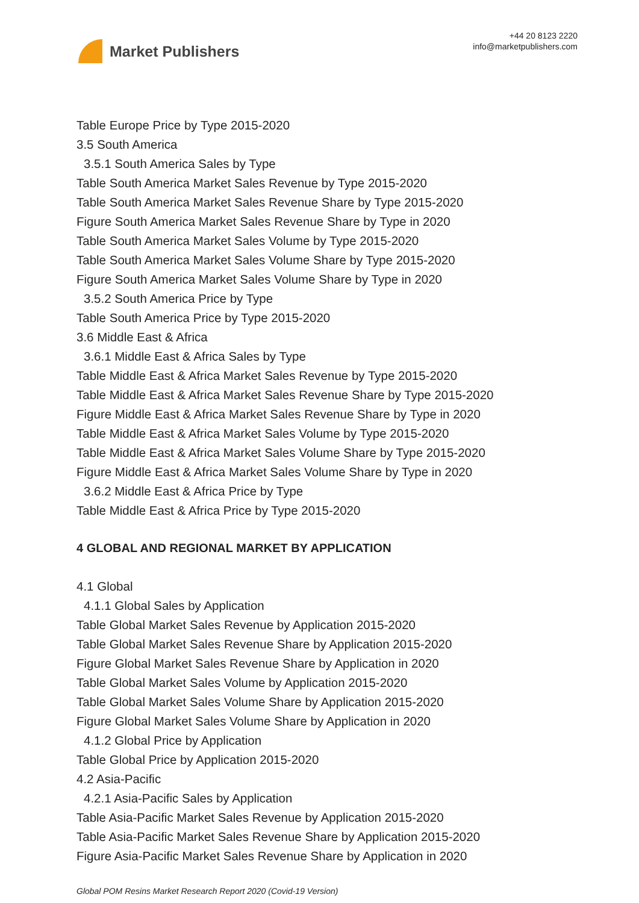Market Publishers
+44 20 8123 2220
info@marketpublishers.com
Table Europe Price by Type 2015-2020
3.5 South America
3.5.1 South America Sales by Type
Table South America Market Sales Revenue by Type 2015-2020
Table South America Market Sales Revenue Share by Type 2015-2020
Figure South America Market Sales Revenue Share by Type in 2020
Table South America Market Sales Volume by Type 2015-2020
Table South America Market Sales Volume Share by Type 2015-2020
Figure South America Market Sales Volume Share by Type in 2020
3.5.2 South America Price by Type
Table South America Price by Type 2015-2020
3.6 Middle East & Africa
3.6.1 Middle East & Africa Sales by Type
Table Middle East & Africa Market Sales Revenue by Type 2015-2020
Table Middle East & Africa Market Sales Revenue Share by Type 2015-2020
Figure Middle East & Africa Market Sales Revenue Share by Type in 2020
Table Middle East & Africa Market Sales Volume by Type 2015-2020
Table Middle East & Africa Market Sales Volume Share by Type 2015-2020
Figure Middle East & Africa Market Sales Volume Share by Type in 2020
3.6.2 Middle East & Africa Price by Type
Table Middle East & Africa Price by Type 2015-2020
4 GLOBAL AND REGIONAL MARKET BY APPLICATION
4.1 Global
4.1.1 Global Sales by Application
Table Global Market Sales Revenue by Application 2015-2020
Table Global Market Sales Revenue Share by Application 2015-2020
Figure Global Market Sales Revenue Share by Application in 2020
Table Global Market Sales Volume by Application 2015-2020
Table Global Market Sales Volume Share by Application 2015-2020
Figure Global Market Sales Volume Share by Application in 2020
4.1.2 Global Price by Application
Table Global Price by Application 2015-2020
4.2 Asia-Pacific
4.2.1 Asia-Pacific Sales by Application
Table Asia-Pacific Market Sales Revenue by Application 2015-2020
Table Asia-Pacific Market Sales Revenue Share by Application 2015-2020
Figure Asia-Pacific Market Sales Revenue Share by Application in 2020
Global POM Resins Market Research Report 2020 (Covid-19 Version)